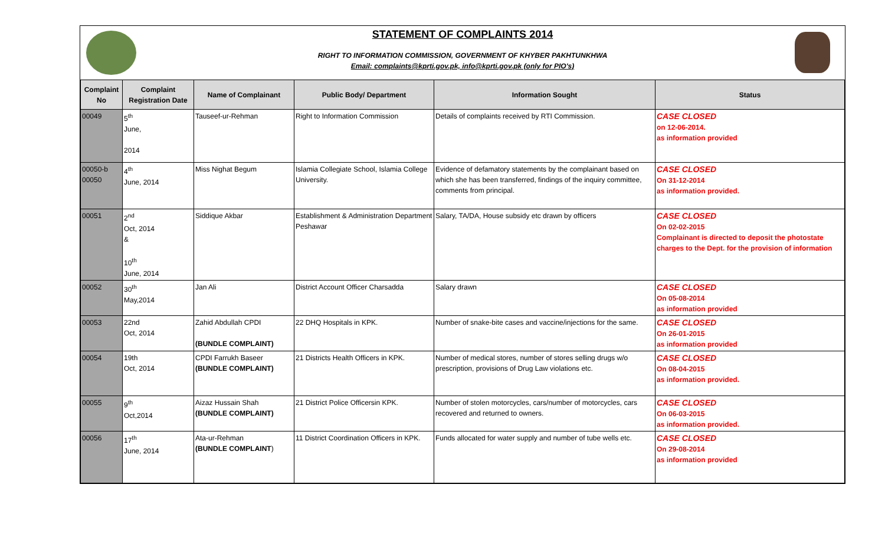STATEMENT OF COMPLAINTS 2014
RIGHT TO INFORMATION COMMISSION, GOVERNMENT OF KHYBER PAKHTUNKHWA
Email: complaints@kprti.gov.pk, info@kprti.gov.pk (only for PIO's)
| Complaint No | Complaint Registration Date | Name of Complainant | Public Body/ Department | Information Sought | Status |
| --- | --- | --- | --- | --- | --- |
| 00049 | 5<sup>th</sup> June, 2014 | Tauseef-ur-Rehman | Right to Information Commission | Details of complaints received by RTI Commission. | CASE CLOSED on 12-06-2014. as information provided |
| 00050-b 00050 | 4<sup>th</sup> June, 2014 | Miss Nighat Begum | Islamia Collegiate School, Islamia College University. | Evidence of defamatory statements by the complainant based on which she has been transferred, findings of the inquiry committee, comments from principal. | CASE CLOSED On 31-12-2014 as information provided. |
| 00051 | 2<sup>nd</sup> Oct, 2014 & 10<sup>th</sup> June, 2014 | Siddique Akbar | Establishment & Administration Department Peshawar | Salary, TA/DA, House subsidy etc drawn by officers | CASE CLOSED On 02-02-2015 Complainant is directed to deposit the photostate charges to the Dept. for the provision of information |
| 00052 | 30<sup>th</sup> May,2014 | Jan Ali | District Account Officer Charsadda | Salary drawn | CASE CLOSED On 05-08-2014 as information provided |
| 00053 | 22nd Oct, 2014 | Zahid Abdullah CPDI (BUNDLE COMPLAINT) | 22 DHQ Hospitals in KPK. | Number of snake-bite cases and vaccine/injections for the same. | CASE CLOSED On 26-01-2015 as information provided |
| 00054 | 19th Oct, 2014 | CPDI Farrukh Baseer (BUNDLE COMPLAINT) | 21 Districts Health Officers in KPK. | Number of medical stores, number of stores selling drugs w/o prescription, provisions of Drug Law violations etc. | CASE CLOSED On 08-04-2015 as information provided. |
| 00055 | 9<sup>th</sup> Oct,2014 | Aizaz Hussain Shah (BUNDLE COMPLAINT) | 21 District Police Officersin KPK. | Number of stolen motorcycles, cars/number of motorcycles, cars recovered and returned to owners. | CASE CLOSED On 06-03-2015 as information provided. |
| 00056 | 17<sup>th</sup> June, 2014 | Ata-ur-Rehman (BUNDLE COMPLAINT ) | 11 District Coordination Officers in KPK. | Funds allocated for water supply and number of tube wells etc. | CASE CLOSED On 29-08-2014 as information provided |